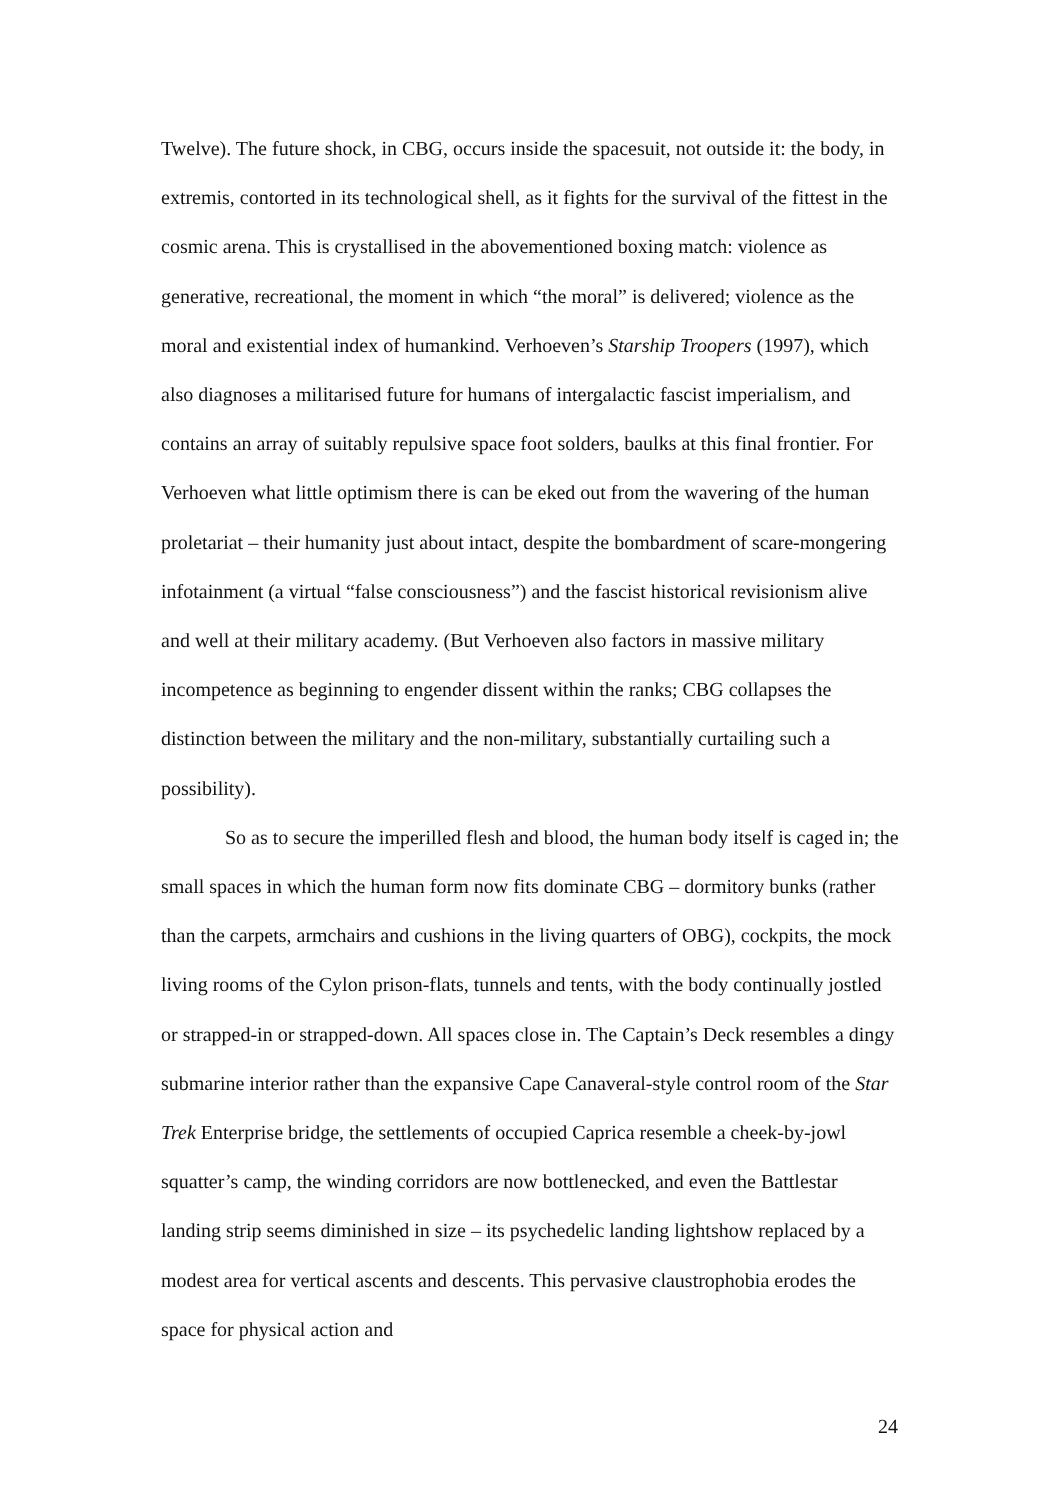Twelve). The future shock, in CBG, occurs inside the spacesuit, not outside it: the body, in extremis, contorted in its technological shell, as it fights for the survival of the fittest in the cosmic arena. This is crystallised in the abovementioned boxing match: violence as generative, recreational, the moment in which “the moral” is delivered; violence as the moral and existential index of humankind. Verhoeven’s Starship Troopers (1997), which also diagnoses a militarised future for humans of intergalactic fascist imperialism, and contains an array of suitably repulsive space foot solders, baulks at this final frontier. For Verhoeven what little optimism there is can be eked out from the wavering of the human proletariat – their humanity just about intact, despite the bombardment of scare-mongering infotainment (a virtual “false consciousness”) and the fascist historical revisionism alive and well at their military academy. (But Verhoeven also factors in massive military incompetence as beginning to engender dissent within the ranks; CBG collapses the distinction between the military and the non-military, substantially curtailing such a possibility).
So as to secure the imperilled flesh and blood, the human body itself is caged in; the small spaces in which the human form now fits dominate CBG – dormitory bunks (rather than the carpets, armchairs and cushions in the living quarters of OBG), cockpits, the mock living rooms of the Cylon prison-flats, tunnels and tents, with the body continually jostled or strapped-in or strapped-down. All spaces close in. The Captain’s Deck resembles a dingy submarine interior rather than the expansive Cape Canaveral-style control room of the Star Trek Enterprise bridge, the settlements of occupied Caprica resemble a cheek-by-jowl squatter’s camp, the winding corridors are now bottlenecked, and even the Battlestar landing strip seems diminished in size – its psychedelic landing lightshow replaced by a modest area for vertical ascents and descents. This pervasive claustrophobia erodes the space for physical action and
24